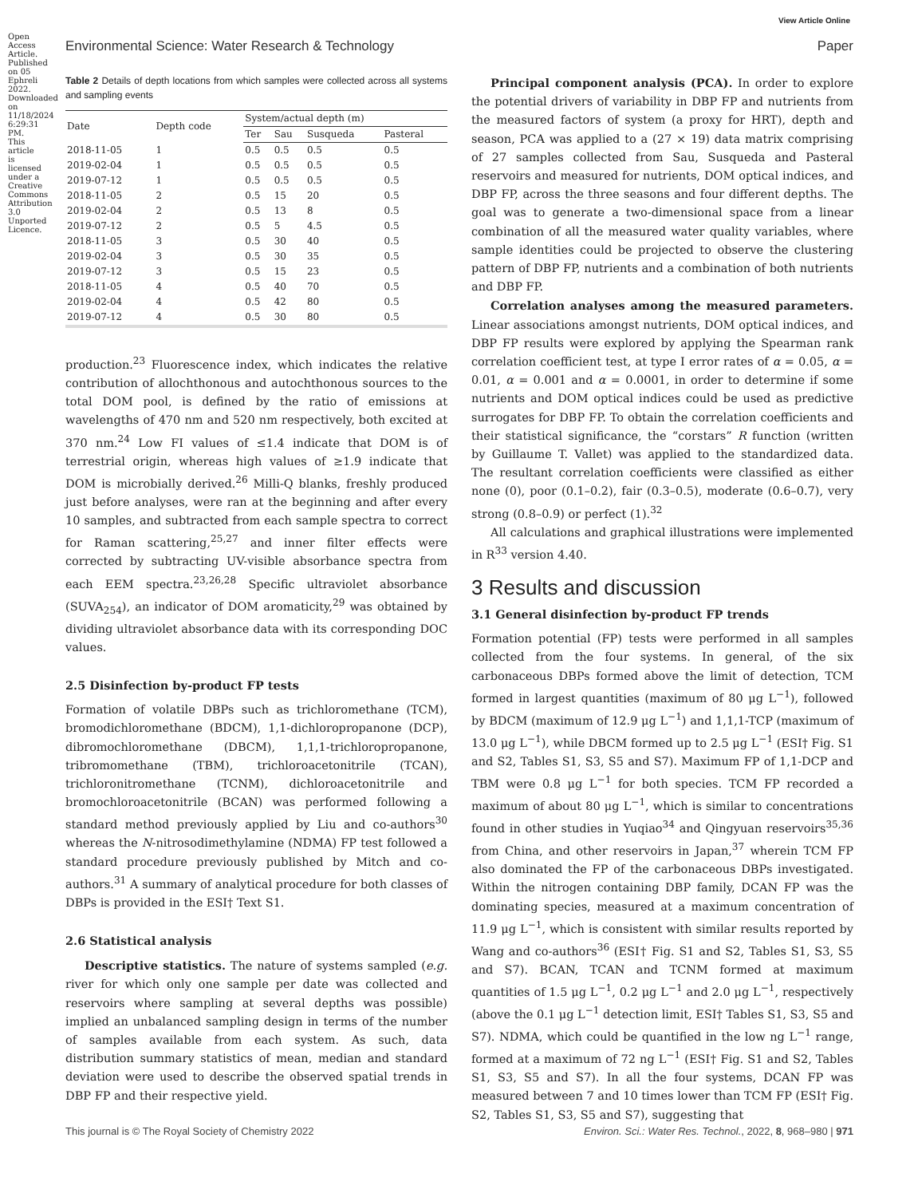View Article Online
Environmental Science: Water Research & Technology Paper
Table 2 Details of depth locations from which samples were collected across all systems and sampling events
| Date | Depth code | System/actual depth (m) | | | |
| --- | --- | --- | --- | --- | --- |
| | | Ter | Sau | Susqueda | Pasteral |
| 2018-11-05 | 1 | 0.5 | 0.5 | 0.5 | 0.5 |
| 2019-02-04 | 1 | 0.5 | 0.5 | 0.5 | 0.5 |
| 2019-07-12 | 1 | 0.5 | 0.5 | 0.5 | 0.5 |
| 2018-11-05 | 2 | 0.5 | 15 | 20 | 0.5 |
| 2019-02-04 | 2 | 0.5 | 13 | 8 | 0.5 |
| 2019-07-12 | 2 | 0.5 | 5 | 4.5 | 0.5 |
| 2018-11-05 | 3 | 0.5 | 30 | 40 | 0.5 |
| 2019-02-04 | 3 | 0.5 | 30 | 35 | 0.5 |
| 2019-07-12 | 3 | 0.5 | 15 | 23 | 0.5 |
| 2018-11-05 | 4 | 0.5 | 40 | 70 | 0.5 |
| 2019-02-04 | 4 | 0.5 | 42 | 80 | 0.5 |
| 2019-07-12 | 4 | 0.5 | 30 | 80 | 0.5 |
production.<sup>23</sup> Fluorescence index, which indicates the relative contribution of allochthonous and autochthonous sources to the total DOM pool, is defined by the ratio of emissions at wavelengths of 470 nm and 520 nm respectively, both excited at 370 nm.<sup>24</sup> Low FI values of ≤1.4 indicate that DOM is of terrestrial origin, whereas high values of ≥1.9 indicate that DOM is microbially derived.<sup>26</sup> Milli-Q blanks, freshly produced just before analyses, were ran at the beginning and after every 10 samples, and subtracted from each sample spectra to correct for Raman scattering,<sup>25,27</sup> and inner filter effects were corrected by subtracting UV-visible absorbance spectra from each EEM spectra.<sup>23,26,28</sup> Specific ultraviolet absorbance (SUVA<sub>254</sub>), an indicator of DOM aromaticity,<sup>29</sup> was obtained by dividing ultraviolet absorbance data with its corresponding DOC values.
2.5 Disinfection by-product FP tests
Formation of volatile DBPs such as trichloromethane (TCM), bromodichloromethane (BDCM), 1,1-dichloropropanone (DCP), dibromochloromethane (DBCM), 1,1,1-trichloropropanone, tribromomethane (TBM), trichloroacetonitrile (TCAN), trichloronitromethane (TCNM), dichloroacetonitrile and bromochloroacetonitrile (BCAN) was performed following a standard method previously applied by Liu and co-authors<sup>30</sup> whereas the N-nitrosodimethylamine (NDMA) FP test followed a standard procedure previously published by Mitch and co-authors.<sup>31</sup> A summary of analytical procedure for both classes of DBPs is provided in the ESI† Text S1.
2.6 Statistical analysis
Descriptive statistics. The nature of systems sampled (e.g. river for which only one sample per date was collected and reservoirs where sampling at several depths was possible) implied an unbalanced sampling design in terms of the number of samples available from each system. As such, data distribution summary statistics of mean, median and standard deviation were used to describe the observed spatial trends in DBP FP and their respective yield.
Principal component analysis (PCA). In order to explore the potential drivers of variability in DBP FP and nutrients from the measured factors of system (a proxy for HRT), depth and season, PCA was applied to a (27 × 19) data matrix comprising of 27 samples collected from Sau, Susqueda and Pasteral reservoirs and measured for nutrients, DOM optical indices, and DBP FP, across the three seasons and four different depths. The goal was to generate a two-dimensional space from a linear combination of all the measured water quality variables, where sample identities could be projected to observe the clustering pattern of DBP FP, nutrients and a combination of both nutrients and DBP FP.
Correlation analyses among the measured parameters. Linear associations amongst nutrients, DOM optical indices, and DBP FP results were explored by applying the Spearman rank correlation coefficient test, at type I error rates of α = 0.05, α = 0.01, α = 0.001 and α = 0.0001, in order to determine if some nutrients and DOM optical indices could be used as predictive surrogates for DBP FP. To obtain the correlation coefficients and their statistical significance, the “corstars” R function (written by Guillaume T. Vallet) was applied to the standardized data. The resultant correlation coefficients were classified as either none (0), poor (0.1–0.2), fair (0.3–0.5), moderate (0.6–0.7), very strong (0.8–0.9) or perfect (1).<sup>32</sup>
All calculations and graphical illustrations were implemented in R<sup>33</sup> version 4.40.
3 Results and discussion
3.1 General disinfection by-product FP trends
Formation potential (FP) tests were performed in all samples collected from the four systems. In general, of the six carbonaceous DBPs formed above the limit of detection, TCM formed in largest quantities (maximum of 80 μg L<sup>−1</sup>), followed by BDCM (maximum of 12.9 μg L<sup>−1</sup>) and 1,1,1-TCP (maximum of 13.0 μg L<sup>−1</sup>), while DBCM formed up to 2.5 μg L<sup>−1</sup> (ESI† Fig. S1 and S2, Tables S1, S3, S5 and S7). Maximum FP of 1,1-DCP and TBM were 0.8 μg L<sup>−1</sup> for both species. TCM FP recorded a maximum of about 80 μg L<sup>−1</sup>, which is similar to concentrations found in other studies in Yuqiao<sup>34</sup> and Qingyuan reservoirs<sup>35,36</sup> from China, and other reservoirs in Japan,<sup>37</sup> wherein TCM FP also dominated the FP of the carbonaceous DBPs investigated. Within the nitrogen containing DBP family, DCAN FP was the dominating species, measured at a maximum concentration of 11.9 μg L<sup>−1</sup>, which is consistent with similar results reported by Wang and co-authors<sup>36</sup> (ESI† Fig. S1 and S2, Tables S1, S3, S5 and S7). BCAN, TCAN and TCNM formed at maximum quantities of 1.5 μg L<sup>−1</sup>, 0.2 μg L<sup>−1</sup> and 2.0 μg L<sup>−1</sup>, respectively (above the 0.1 μg L<sup>−1</sup> detection limit, ESI† Tables S1, S3, S5 and S7). NDMA, which could be quantified in the low ng L<sup>−1</sup> range, formed at a maximum of 72 ng L<sup>−1</sup> (ESI† Fig. S1 and S2, Tables S1, S3, S5 and S7). In all the four systems, DCAN FP was measured between 7 and 10 times lower than TCM FP (ESI† Fig. S2, Tables S1, S3, S5 and S7), suggesting that
Open Access Article. Published on 05 Ephreli 2022. Downloaded on 11/18/2024 6:29:31 PM. This article is licensed under a Creative Commons Attribution 3.0 Unported Licence.
This journal is © The Royal Society of Chemistry 2022 Environ. Sci.: Water Res. Technol., 2022, 8, 968–980 | 971